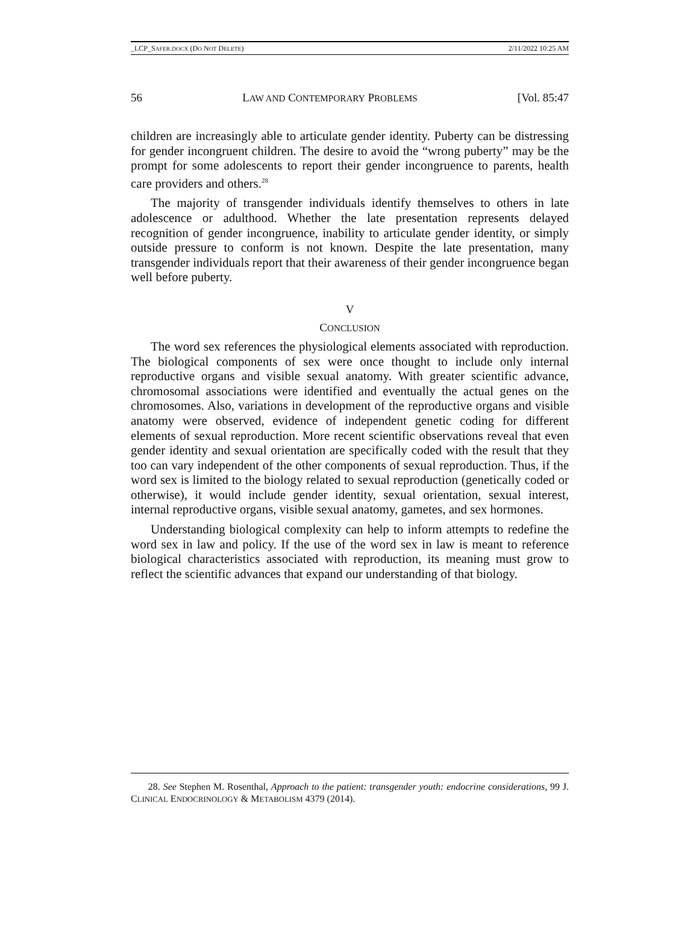_LCP_SAFER.DOCX (DO NOT DELETE) 2/11/2022 10:25 AM
56 LAW AND CONTEMPORARY PROBLEMS [Vol. 85:47
children are increasingly able to articulate gender identity. Puberty can be distressing for gender incongruent children. The desire to avoid the “wrong puberty” may be the prompt for some adolescents to report their gender incongruence to parents, health care providers and others.<sup>28</sup>
The majority of transgender individuals identify themselves to others in late adolescence or adulthood. Whether the late presentation represents delayed recognition of gender incongruence, inability to articulate gender identity, or simply outside pressure to conform is not known. Despite the late presentation, many transgender individuals report that their awareness of their gender incongruence began well before puberty.
V
CONCLUSION
The word sex references the physiological elements associated with reproduction. The biological components of sex were once thought to include only internal reproductive organs and visible sexual anatomy. With greater scientific advance, chromosomal associations were identified and eventually the actual genes on the chromosomes. Also, variations in development of the reproductive organs and visible anatomy were observed, evidence of independent genetic coding for different elements of sexual reproduction. More recent scientific observations reveal that even gender identity and sexual orientation are specifically coded with the result that they too can vary independent of the other components of sexual reproduction. Thus, if the word sex is limited to the biology related to sexual reproduction (genetically coded or otherwise), it would include gender identity, sexual orientation, sexual interest, internal reproductive organs, visible sexual anatomy, gametes, and sex hormones.
Understanding biological complexity can help to inform attempts to redefine the word sex in law and policy. If the use of the word sex in law is meant to reference biological characteristics associated with reproduction, its meaning must grow to reflect the scientific advances that expand our understanding of that biology.
28. See Stephen M. Rosenthal, Approach to the patient: transgender youth: endocrine considerations, 99 J. CLINICAL ENDOCRINOLOGY & METABOLISM 4379 (2014).